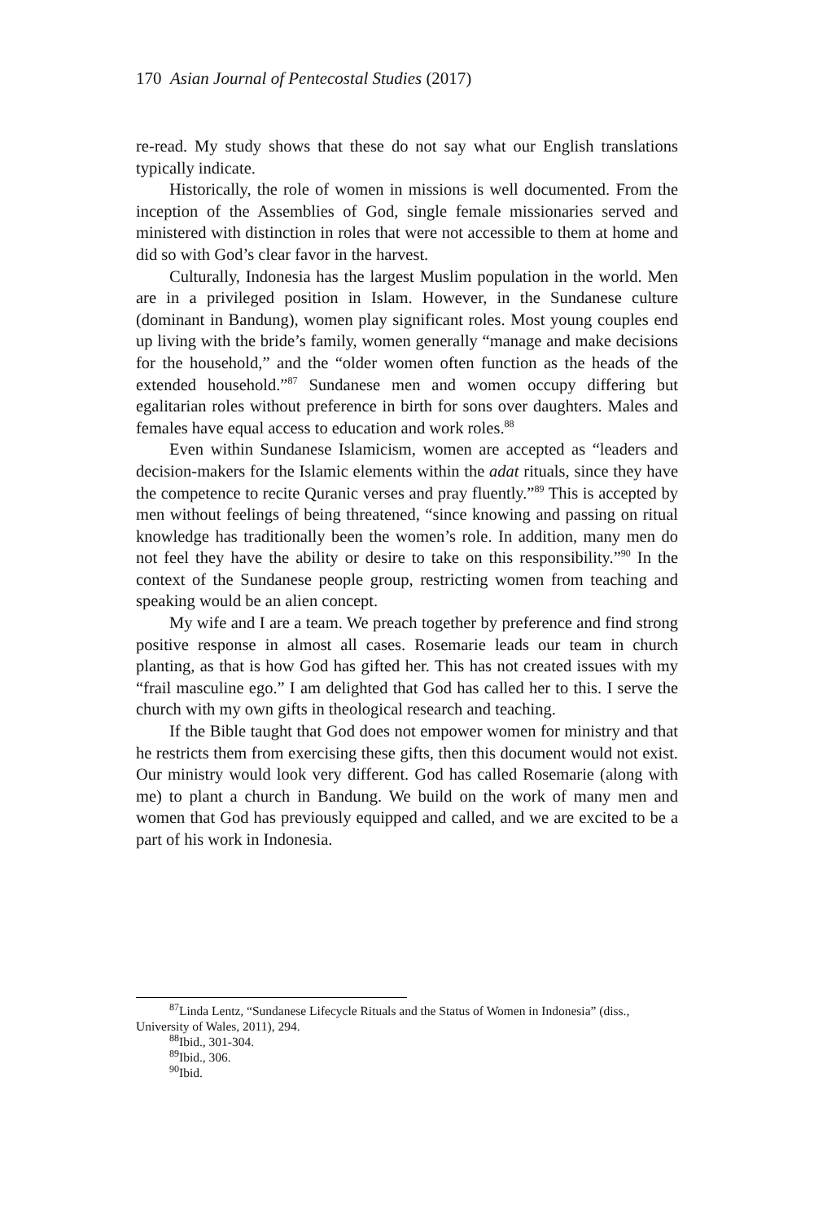170 Asian Journal of Pentecostal Studies (2017)
re-read. My study shows that these do not say what our English translations typically indicate.
Historically, the role of women in missions is well documented. From the inception of the Assemblies of God, single female missionaries served and ministered with distinction in roles that were not accessible to them at home and did so with God’s clear favor in the harvest.
Culturally, Indonesia has the largest Muslim population in the world. Men are in a privileged position in Islam. However, in the Sundanese culture (dominant in Bandung), women play significant roles. Most young couples end up living with the bride’s family, women generally “manage and make decisions for the household,” and the “older women often function as the heads of the extended household.”<sup>87</sup> Sundanese men and women occupy differing but egalitarian roles without preference in birth for sons over daughters. Males and females have equal access to education and work roles.<sup>88</sup>
Even within Sundanese Islamicism, women are accepted as “leaders and decision-makers for the Islamic elements within the adat rituals, since they have the competence to recite Quranic verses and pray fluently.”<sup>89</sup> This is accepted by men without feelings of being threatened, “since knowing and passing on ritual knowledge has traditionally been the women’s role. In addition, many men do not feel they have the ability or desire to take on this responsibility.”<sup>90</sup> In the context of the Sundanese people group, restricting women from teaching and speaking would be an alien concept.
My wife and I are a team. We preach together by preference and find strong positive response in almost all cases. Rosemarie leads our team in church planting, as that is how God has gifted her. This has not created issues with my “frail masculine ego.” I am delighted that God has called her to this. I serve the church with my own gifts in theological research and teaching.
If the Bible taught that God does not empower women for ministry and that he restricts them from exercising these gifts, then this document would not exist. Our ministry would look very different. God has called Rosemarie (along with me) to plant a church in Bandung. We build on the work of many men and women that God has previously equipped and called, and we are excited to be a part of his work in Indonesia.
<sup>87</sup> Linda Lentz, “Sundanese Lifecycle Rituals and the Status of Women in Indonesia” (diss., University of Wales, 2011), 294.
<sup>88</sup> Ibid., 301-304.
<sup>89</sup> Ibid., 306.
<sup>90</sup> Ibid.